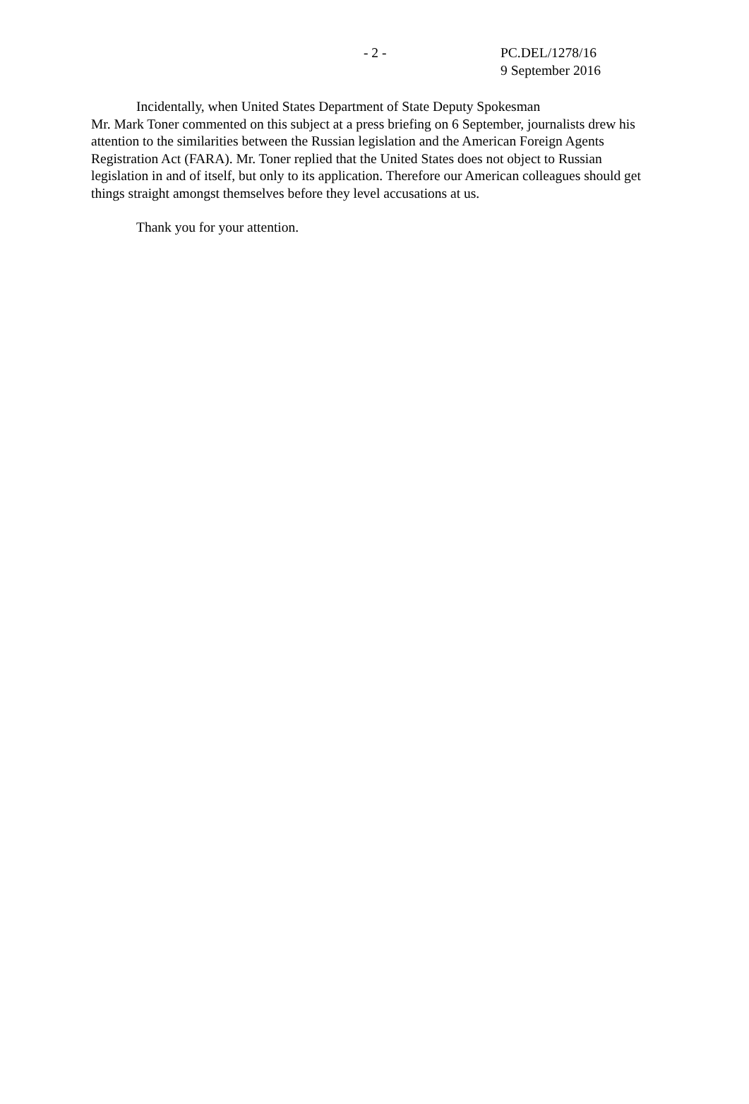- 2 - PC.DEL/1278/16
9 September 2016
Incidentally, when United States Department of State Deputy Spokesman
Mr. Mark Toner commented on this subject at a press briefing on 6 September, journalists drew his attention to the similarities between the Russian legislation and the American Foreign Agents Registration Act (FARA). Mr. Toner replied that the United States does not object to Russian legislation in and of itself, but only to its application. Therefore our American colleagues should get things straight amongst themselves before they level accusations at us.
Thank you for your attention.